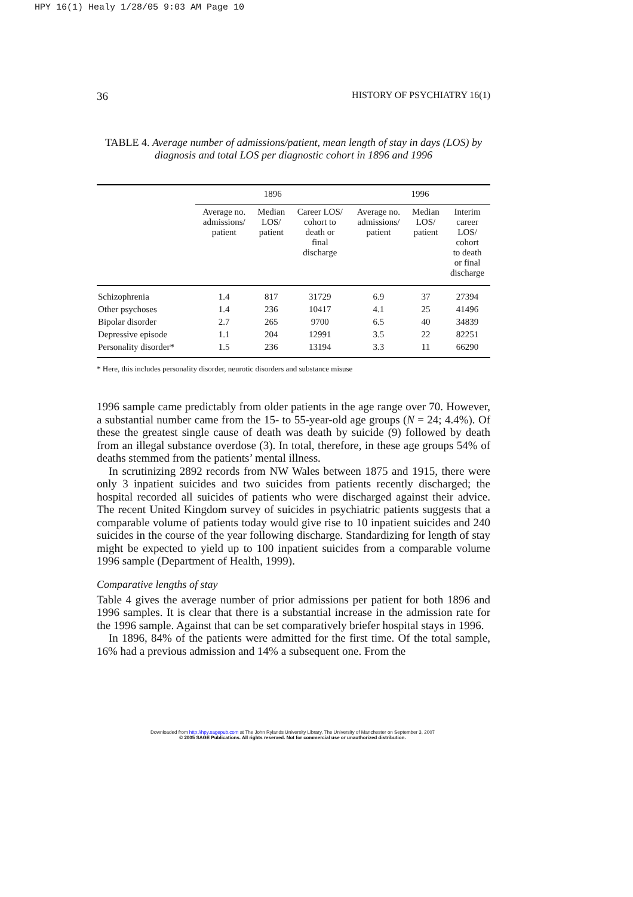HPY 16(1) Healy 1/28/05 9:03 AM Page 10
36 HISTORY OF PSYCHIATRY 16(1)
TABLE 4. Average number of admissions/patient, mean length of stay in days (LOS) by diagnosis and total LOS per diagnostic cohort in 1896 and 1996
| | 1896 | | | 1996 | | |
| --- | --- | --- | --- | --- | --- | --- |
| | Average no. admissions/ patient | Median LOS/ patient | Career LOS/ cohort to death or final discharge | Average no. admissions/ patient | Median LOS/ patient | Interim career LOS/ cohort to death or final discharge |
| Schizophrenia | 1.4 | 817 | 31729 | 6.9 | 37 | 27394 |
| Other psychoses | 1.4 | 236 | 10417 | 4.1 | 25 | 41496 |
| Bipolar disorder | 2.7 | 265 | 9700 | 6.5 | 40 | 34839 |
| Depressive episode | 1.1 | 204 | 12991 | 3.5 | 22 | 82251 |
| Personality disorder* | 1.5 | 236 | 13194 | 3.3 | 11 | 66290 |
* Here, this includes personality disorder, neurotic disorders and substance misuse
1996 sample came predictably from older patients in the age range over 70. However, a substantial number came from the 15- to 55-year-old age groups (N = 24; 4.4%). Of these the greatest single cause of death was death by suicide (9) followed by death from an illegal substance overdose (3). In total, therefore, in these age groups 54% of deaths stemmed from the patients’ mental illness.
In scrutinizing 2892 records from NW Wales between 1875 and 1915, there were only 3 inpatient suicides and two suicides from patients recently discharged; the hospital recorded all suicides of patients who were discharged against their advice. The recent United Kingdom survey of suicides in psychiatric patients suggests that a comparable volume of patients today would give rise to 10 inpatient suicides and 240 suicides in the course of the year following discharge. Standardizing for length of stay might be expected to yield up to 100 inpatient suicides from a comparable volume 1996 sample (Department of Health, 1999).
Comparative lengths of stay
Table 4 gives the average number of prior admissions per patient for both 1896 and 1996 samples. It is clear that there is a substantial increase in the admission rate for the 1996 sample. Against that can be set comparatively briefer hospital stays in 1996.
In 1896, 84% of the patients were admitted for the first time. Of the total sample, 16% had a previous admission and 14% a subsequent one. From the
Downloaded from http://hpy.sagepub.com at The John Rylands University Library, The University of Manchester on September 3, 2007
© 2005 SAGE Publications. All rights reserved. Not for commercial use or unauthorized distribution.